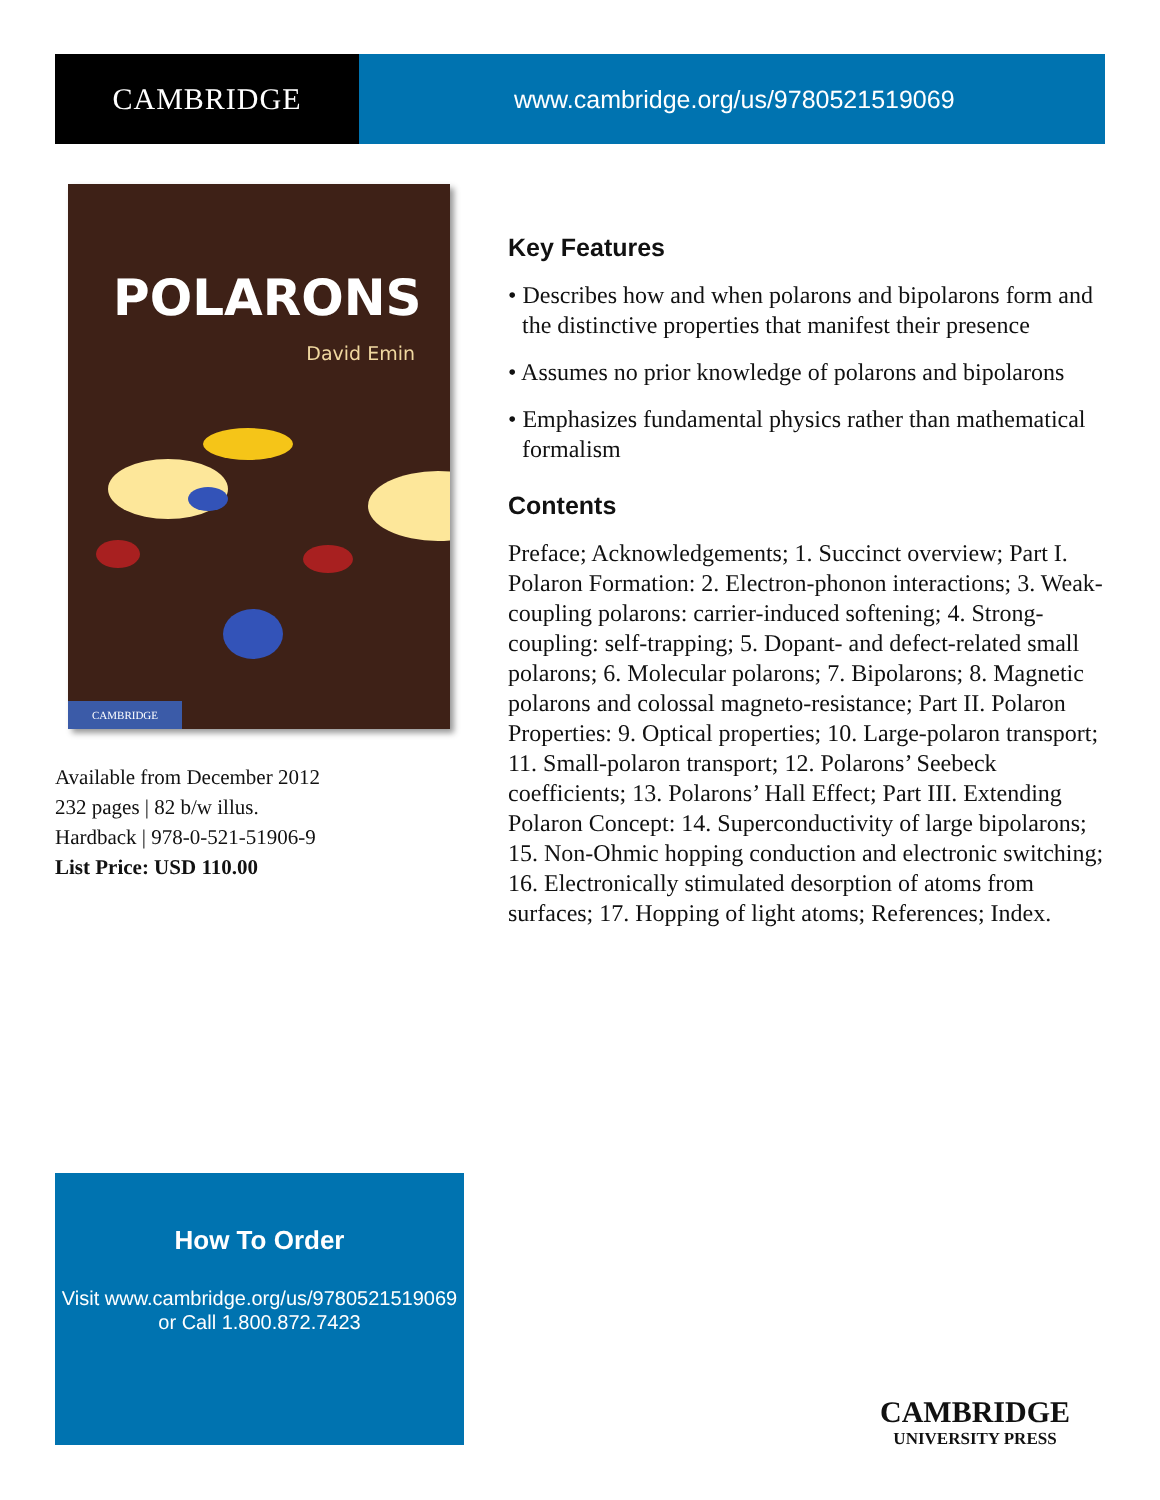CAMBRIDGE
www.cambridge.org/us/9780521519069
POLARONS
David Emin
CAMBRIDGE
Available from December 2012
232 pages | 82 b/w illus.
Hardback | 978-0-521-51906-9
List Price: USD 110.00
Key Features
• Describes how and when polarons and bipolarons form and the distinctive properties that manifest their presence
• Assumes no prior knowledge of polarons and bipolarons
• Emphasizes fundamental physics rather than mathematical formalism
Contents
Preface; Acknowledgements; 1. Succinct overview; Part I. Polaron Formation: 2. Electron-phonon interactions; 3. Weak-coupling polarons: carrier-induced softening; 4. Strong-coupling: self-trapping; 5. Dopant- and defect-related small polarons; 6. Molecular polarons; 7. Bipolarons; 8. Magnetic polarons and colossal magneto-resistance; Part II. Polaron Properties: 9. Optical properties; 10. Large-polaron transport; 11. Small-polaron transport; 12. Polarons’ Seebeck coefficients; 13. Polarons’ Hall Effect; Part III. Extending Polaron Concept: 14. Superconductivity of large bipolarons; 15. Non-Ohmic hopping conduction and electronic switching; 16. Electronically stimulated desorption of atoms from surfaces; 17. Hopping of light atoms; References; Index.
How To Order
Visit www.cambridge.org/us/9780521519069
or Call 1.800.872.7423
CAMBRIDGE
UNIVERSITY PRESS